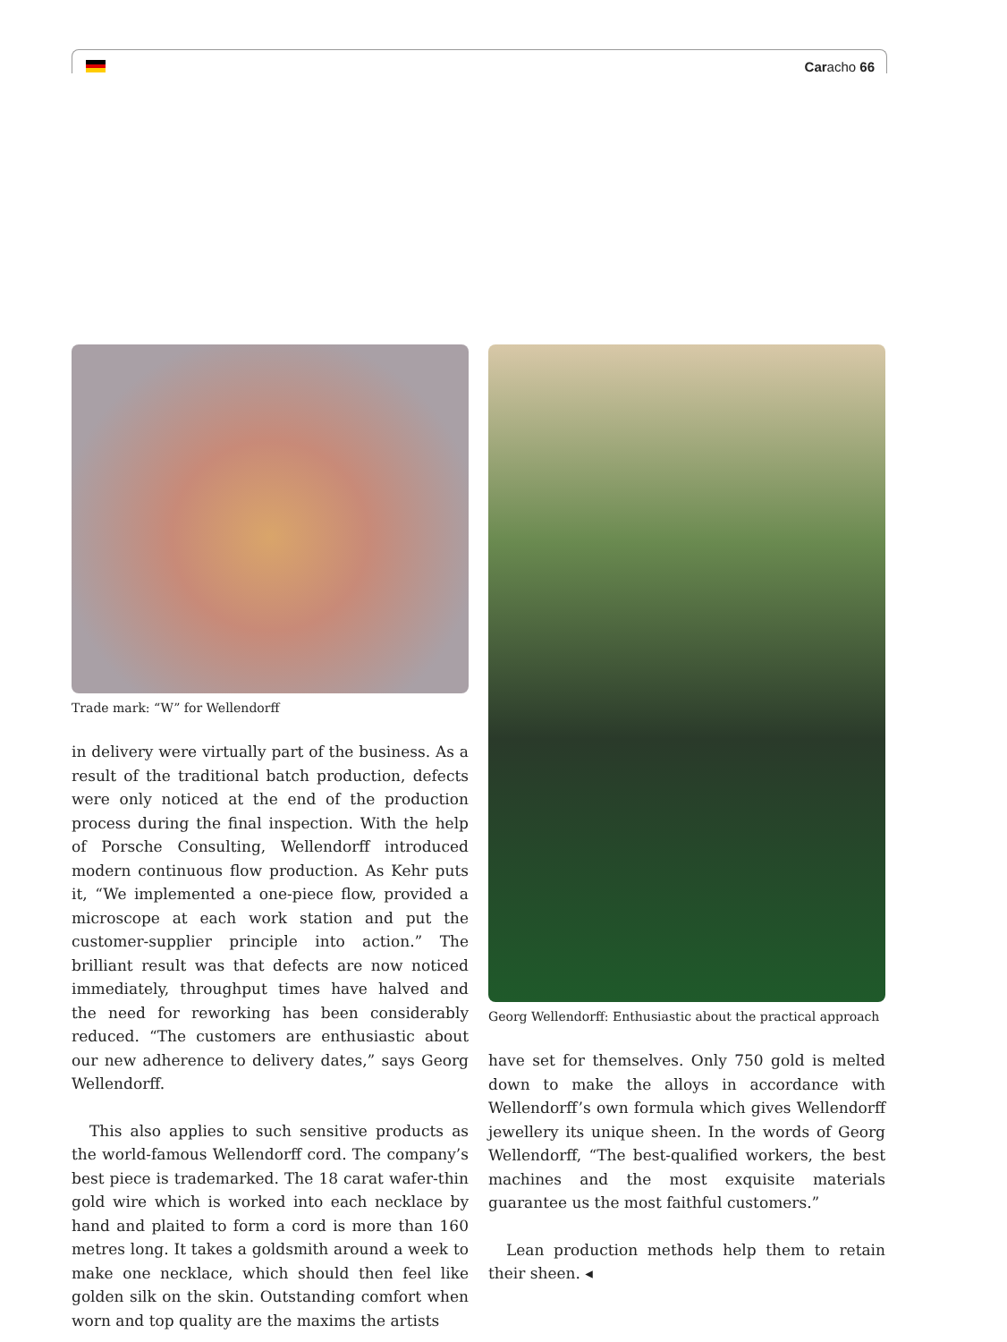Caracho 66
Trade mark: “W” for Wellendorff
in delivery were virtually part of the business. As a result of the traditional batch production, defects were only noticed at the end of the production process during the final inspection. With the help of Porsche Consulting, Wellendorff introduced modern continuous flow production. As Kehr puts it, “We implemented a one-piece flow, provided a microscope at each work station and put the customer-supplier principle into action.” The brilliant result was that defects are now noticed immediately, throughput times have halved and the need for reworking has been considerably reduced. “The customers are enthusiastic about our new adherence to delivery dates,” says Georg Wellendorff.
This also applies to such sensitive products as the world-famous Wellendorff cord. The company’s best piece is trademarked. The 18 carat wafer-thin gold wire which is worked into each necklace by hand and plaited to form a cord is more than 160 metres long. It takes a goldsmith around a week to make one necklace, which should then feel like golden silk on the skin. Outstanding comfort when worn and top quality are the maxims the artists
Georg Wellendorff: Enthusiastic about the practical approach
have set for themselves. Only 750 gold is melted down to make the alloys in accordance with Wellendorff’s own formula which gives Wellendorff jewellery its unique sheen. In the words of Georg Wellendorff, “The best-qualified workers, the best machines and the most exquisite materials guarantee us the most faithful customers.”
Lean production methods help them to retain their sheen. ◂